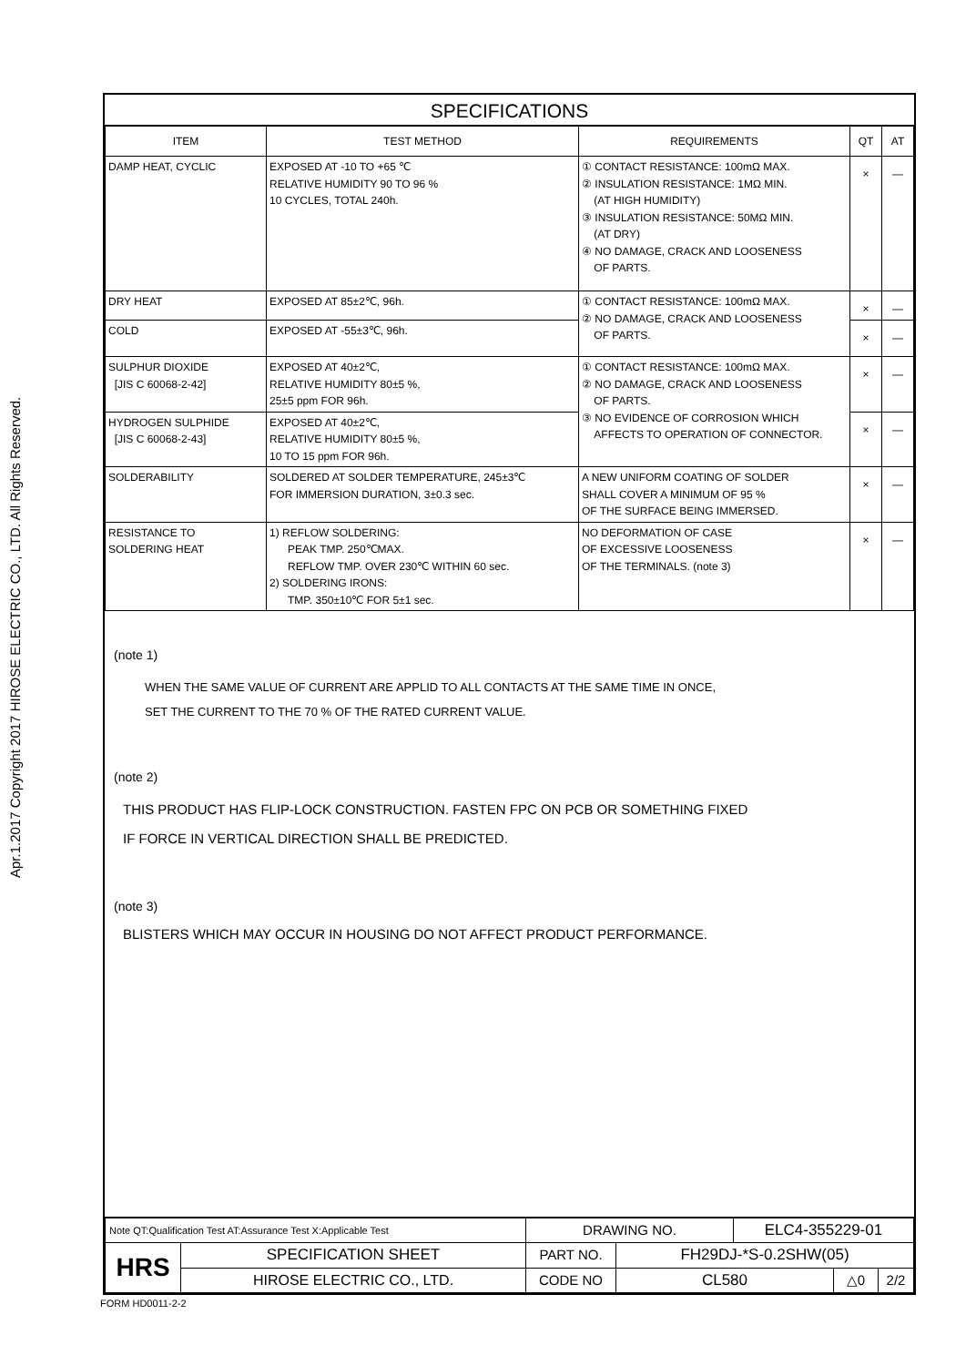Apr.1.2017 Copyright 2017 HIROSE ELECTRIC CO., LTD. All Rights Reserved.
SPECIFICATIONS
| ITEM | TEST METHOD | REQUIREMENTS | QT | AT |
| --- | --- | --- | --- | --- |
| DAMP HEAT, CYCLIC | EXPOSED AT -10 TO +65 ℃ RELATIVE HUMIDITY 90 TO 96 % 10 CYCLES, TOTAL 240h. | ① CONTACT RESISTANCE: 100mΩ MAX. ② INSULATION RESISTANCE: 1MΩ MIN. (AT HIGH HUMIDITY) ③ INSULATION RESISTANCE: 50MΩ MIN. (AT DRY) ④ NO DAMAGE, CRACK AND LOOSENESS OF PARTS. | × | — |
| DRY HEAT | EXPOSED AT 85±2℃, 96h. | ① CONTACT RESISTANCE: 100mΩ MAX. ② NO DAMAGE, CRACK AND LOOSENESS OF PARTS. | × | — |
| COLD | EXPOSED AT -55±3℃, 96h. | | × | — |
| SULPHUR DIOXIDE [JIS C 60068-2-42] | EXPOSED AT 40±2℃, RELATIVE HUMIDITY 80±5 %, 25±5 ppm FOR 96h. | ① CONTACT RESISTANCE: 100mΩ MAX. ② NO DAMAGE, CRACK AND LOOSENESS OF PARTS. ③ NO EVIDENCE OF CORROSION WHICH AFFECTS TO OPERATION OF CONNECTOR. | × | — |
| HYDROGEN SULPHIDE [JIS C 60068-2-43] | EXPOSED AT 40±2℃, RELATIVE HUMIDITY 80±5 %, 10 TO 15 ppm FOR 96h. | | × | — |
| SOLDERABILITY | SOLDERED AT SOLDER TEMPERATURE, 245±3℃ FOR IMMERSION DURATION, 3±0.3 sec. | A NEW UNIFORM COATING OF SOLDER SHALL COVER A MINIMUM OF 95 % OF THE SURFACE BEING IMMERSED. | × | — |
| RESISTANCE TO SOLDERING HEAT | 1) REFLOW SOLDERING: PEAK TMP. 250℃MAX. REFLOW TMP. OVER 230℃ WITHIN 60 sec. 2) SOLDERING IRONS: TMP. 350±10℃ FOR 5±1 sec. | NO DEFORMATION OF CASE OF EXCESSIVE LOOSENESS OF THE TERMINALS. (note 3) | × | — |
(note 1)
WHEN THE SAME VALUE OF CURRENT ARE APPLID TO ALL CONTACTS AT THE SAME TIME IN ONCE,
SET THE CURRENT TO THE 70 % OF THE RATED CURRENT VALUE.
(note 2)
THIS PRODUCT HAS FLIP-LOCK CONSTRUCTION. FASTEN FPC ON PCB OR SOMETHING FIXED
IF FORCE IN VERTICAL DIRECTION SHALL BE PREDICTED.
(note 3)
BLISTERS WHICH MAY OCCUR IN HOUSING DO NOT AFFECT PRODUCT PERFORMANCE.
| Note QT:Qualification Test AT:Assurance Test X:Applicable Test | | DRAWING NO. | | ELC4-355229-01 | | |
| HRS | SPECIFICATION SHEET | PART NO. | FH29DJ-*S-0.2SHW(05) | | | |
| | HIROSE ELECTRIC CO., LTD. | CODE NO | CL580 | | △0 | 2/2 |
FORM HD0011-2-2